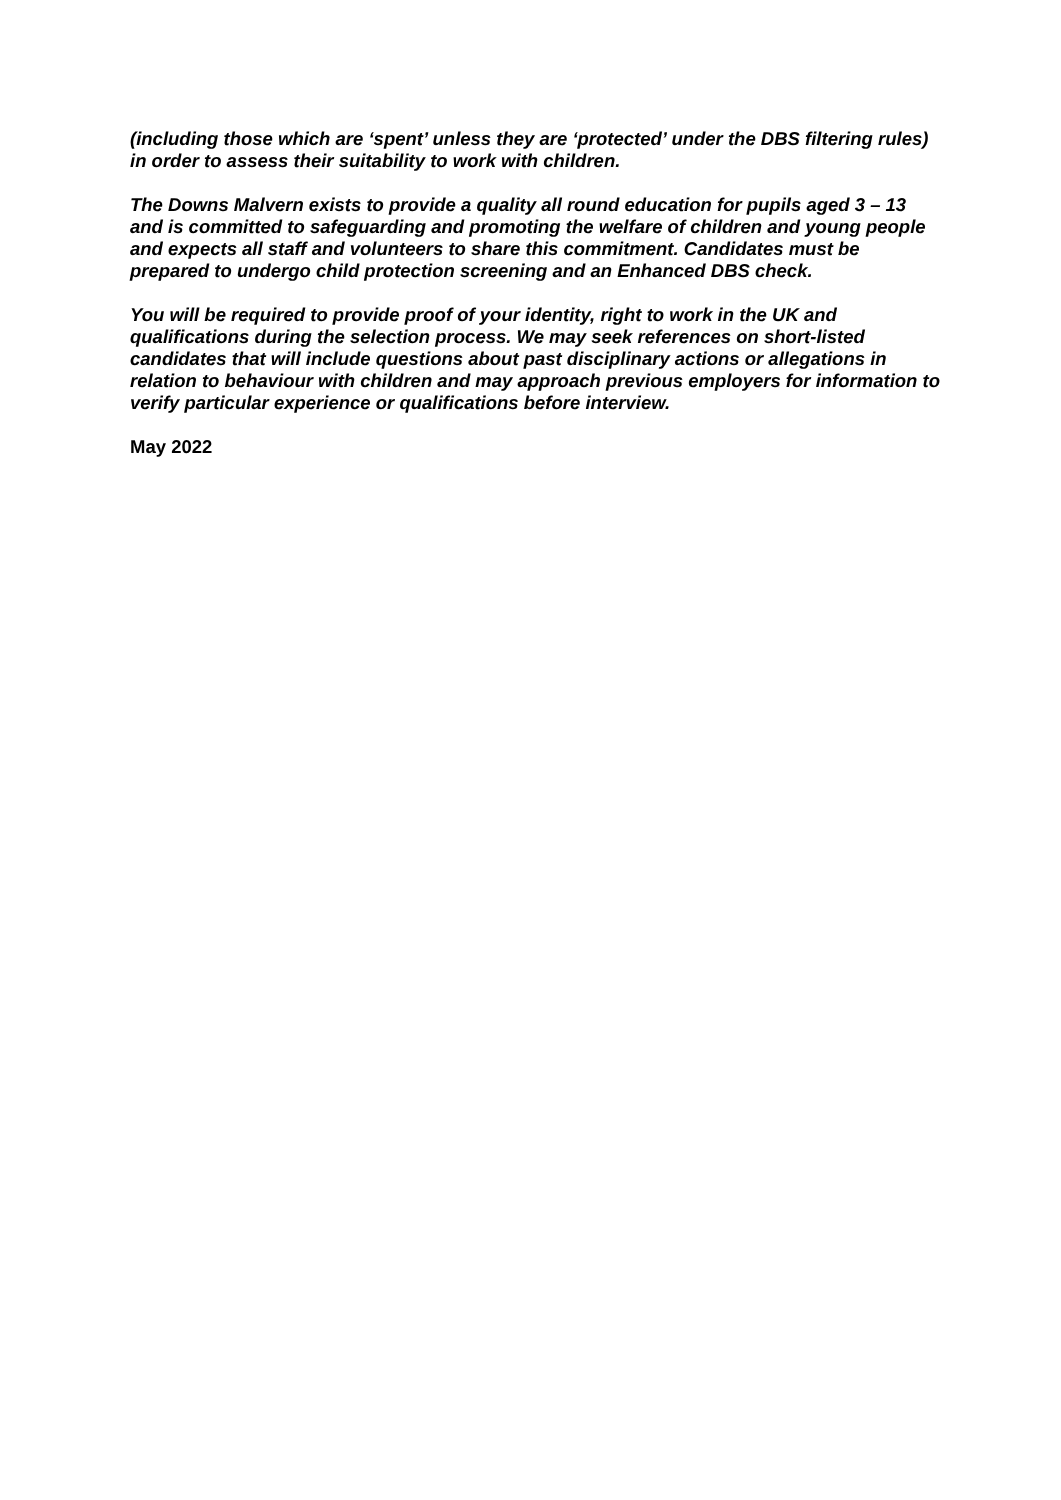(including those which are ‘spent’ unless they are ‘protected’ under the DBS filtering rules) in order to assess their suitability to work with children.
The Downs Malvern exists to provide a quality all round education for pupils aged 3 – 13 and is committed to safeguarding and promoting the welfare of children and young people and expects all staff and volunteers to share this commitment. Candidates must be prepared to undergo child protection screening and an Enhanced DBS check.
You will be required to provide proof of your identity, right to work in the UK and qualifications during the selection process. We may seek references on short-listed candidates that will include questions about past disciplinary actions or allegations in relation to behaviour with children and may approach previous employers for information to verify particular experience or qualifications before interview.
May 2022